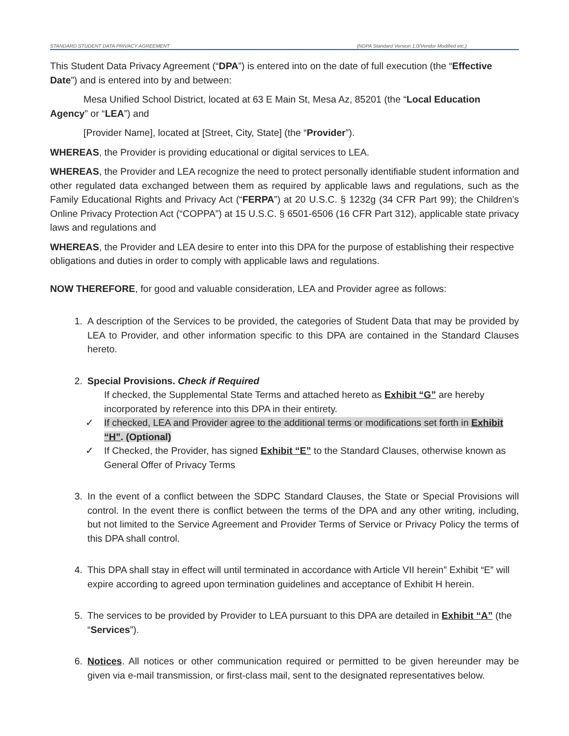STANDARD STUDENT DATA PRIVACY AGREEMENT (NDPA Standard Version 1.0/Vendor Modified etc.)
This Student Data Privacy Agreement (“DPA”) is entered into on the date of full execution (the “Effective Date”) and is entered into by and between:
Mesa Unified School District, located at 63 E Main St, Mesa Az, 85201 (the “Local Education Agency” or “LEA”) and
[Provider Name], located at [Street, City, State] (the “Provider”).
WHEREAS, the Provider is providing educational or digital services to LEA.
WHEREAS, the Provider and LEA recognize the need to protect personally identifiable student information and other regulated data exchanged between them as required by applicable laws and regulations, such as the Family Educational Rights and Privacy Act (“FERPA”) at 20 U.S.C. § 1232g (34 CFR Part 99); the Children’s Online Privacy Protection Act (“COPPA”) at 15 U.S.C. § 6501-6506 (16 CFR Part 312), applicable state privacy laws and regulations and
WHEREAS, the Provider and LEA desire to enter into this DPA for the purpose of establishing their respective obligations and duties in order to comply with applicable laws and regulations.
NOW THEREFORE, for good and valuable consideration, LEA and Provider agree as follows:
1. A description of the Services to be provided, the categories of Student Data that may be provided by LEA to Provider, and other information specific to this DPA are contained in the Standard Clauses hereto.
2. Special Provisions. Check if Required
If checked, the Supplemental State Terms and attached hereto as Exhibit “G” are hereby incorporated by reference into this DPA in their entirety.
✓ If checked, LEA and Provider agree to the additional terms or modifications set forth in Exhibit “H”. (Optional)
✓ If Checked, the Provider, has signed Exhibit “E” to the Standard Clauses, otherwise known as General Offer of Privacy Terms
3. In the event of a conflict between the SDPC Standard Clauses, the State or Special Provisions will control. In the event there is conflict between the terms of the DPA and any other writing, including, but not limited to the Service Agreement and Provider Terms of Service or Privacy Policy the terms of this DPA shall control.
4. This DPA shall stay in effect will until terminated in accordance with Article VII herein” Exhibit “E” will expire according to agreed upon termination guidelines and acceptance of Exhibit H herein.
5. The services to be provided by Provider to LEA pursuant to this DPA are detailed in Exhibit “A” (the “Services”).
6. Notices. All notices or other communication required or permitted to be given hereunder may be given via e-mail transmission, or first-class mail, sent to the designated representatives below.